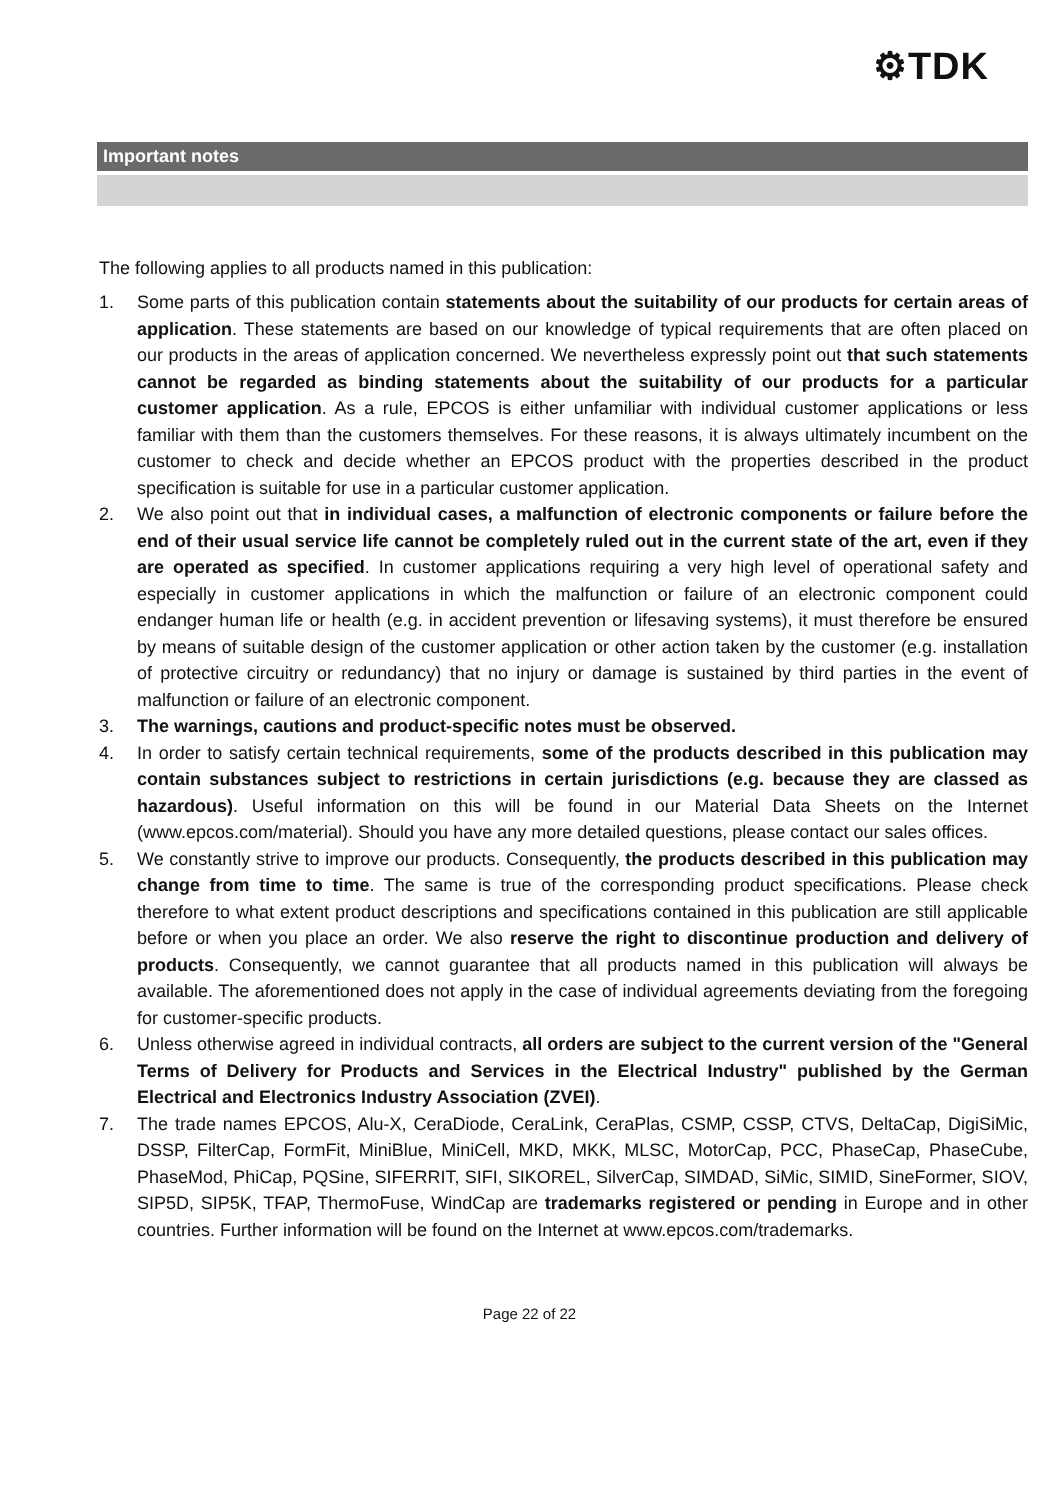⚙TDK
Important notes
The following applies to all products named in this publication:
1. Some parts of this publication contain statements about the suitability of our products for certain areas of application. These statements are based on our knowledge of typical requirements that are often placed on our products in the areas of application concerned. We nevertheless expressly point out that such statements cannot be regarded as binding statements about the suitability of our products for a particular customer application. As a rule, EPCOS is either unfamiliar with individual customer applications or less familiar with them than the customers themselves. For these reasons, it is always ultimately incumbent on the customer to check and decide whether an EPCOS product with the properties described in the product specification is suitable for use in a particular customer application.
2. We also point out that in individual cases, a malfunction of electronic components or failure before the end of their usual service life cannot be completely ruled out in the current state of the art, even if they are operated as specified. In customer applications requiring a very high level of operational safety and especially in customer applications in which the malfunction or failure of an electronic component could endanger human life or health (e.g. in accident prevention or lifesaving systems), it must therefore be ensured by means of suitable design of the customer application or other action taken by the customer (e.g. installation of protective circuitry or redundancy) that no injury or damage is sustained by third parties in the event of malfunction or failure of an electronic component.
3. The warnings, cautions and product-specific notes must be observed.
4. In order to satisfy certain technical requirements, some of the products described in this publication may contain substances subject to restrictions in certain jurisdictions (e.g. because they are classed as hazardous). Useful information on this will be found in our Material Data Sheets on the Internet (www.epcos.com/material). Should you have any more detailed questions, please contact our sales offices.
5. We constantly strive to improve our products. Consequently, the products described in this publication may change from time to time. The same is true of the corresponding product specifications. Please check therefore to what extent product descriptions and specifications contained in this publication are still applicable before or when you place an order. We also reserve the right to discontinue production and delivery of products. Consequently, we cannot guarantee that all products named in this publication will always be available. The aforementioned does not apply in the case of individual agreements deviating from the foregoing for customer-specific products.
6. Unless otherwise agreed in individual contracts, all orders are subject to the current version of the "General Terms of Delivery for Products and Services in the Electrical Industry" published by the German Electrical and Electronics Industry Association (ZVEI).
7. The trade names EPCOS, Alu-X, CeraDiode, CeraLink, CeraPlas, CSMP, CSSP, CTVS, DeltaCap, DigiSiMic, DSSP, FilterCap, FormFit, MiniBlue, MiniCell, MKD, MKK, MLSC, MotorCap, PCC, PhaseCap, PhaseCube, PhaseMod, PhiCap, PQSine, SIFERRIT, SIFI, SIKOREL, SilverCap, SIMDAD, SiMic, SIMID, SineFormer, SIOV, SIP5D, SIP5K, TFAP, ThermoFuse, WindCap are trademarks registered or pending in Europe and in other countries. Further information will be found on the Internet at www.epcos.com/trademarks.
Page 22 of 22